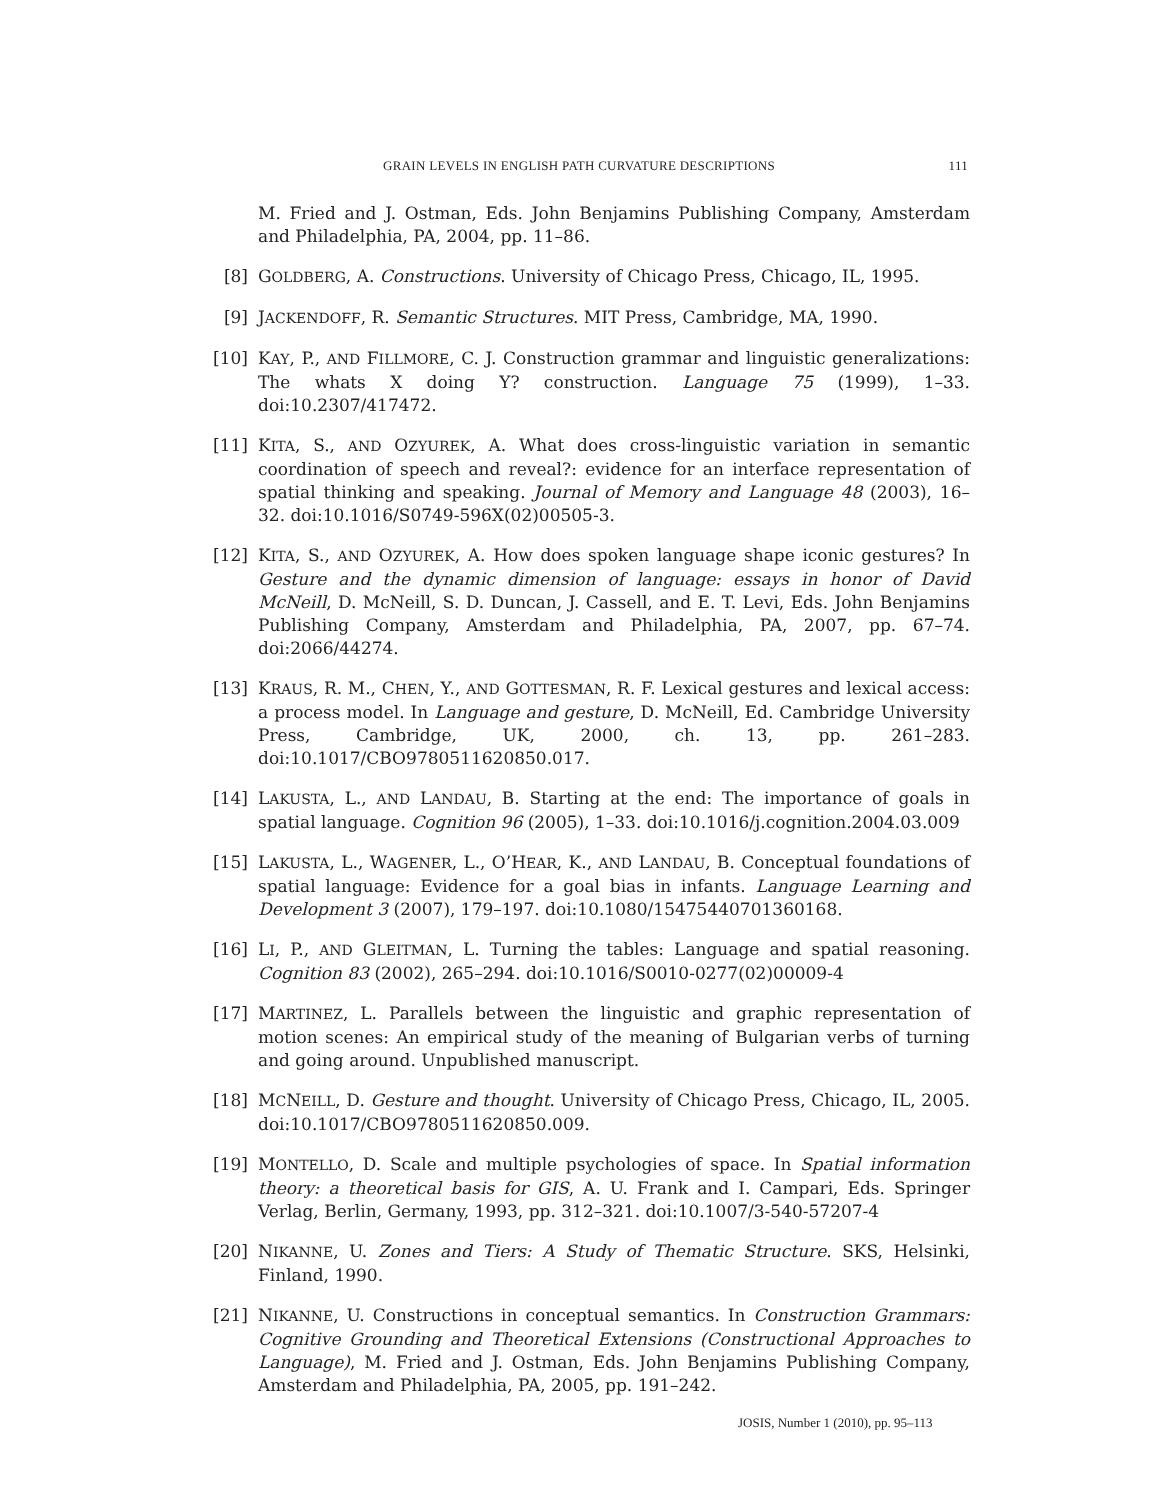GRAIN LEVELS IN ENGLISH PATH CURVATURE DESCRIPTIONS 111
M. Fried and J. Ostman, Eds. John Benjamins Publishing Company, Amsterdam and Philadelphia, PA, 2004, pp. 11–86.
[8] GOLDBERG, A. Constructions. University of Chicago Press, Chicago, IL, 1995.
[9] JACKENDOFF, R. Semantic Structures. MIT Press, Cambridge, MA, 1990.
[10] KAY, P., AND FILLMORE, C. J. Construction grammar and linguistic generalizations: The whats X doing Y? construction. Language 75 (1999), 1–33. doi:10.2307/417472.
[11] KITA, S., AND OZYUREK, A. What does cross-linguistic variation in semantic coordination of speech and reveal?: evidence for an interface representation of spatial thinking and speaking. Journal of Memory and Language 48 (2003), 16–32. doi:10.1016/S0749-596X(02)00505-3.
[12] KITA, S., AND OZYUREK, A. How does spoken language shape iconic gestures? In Gesture and the dynamic dimension of language: essays in honor of David McNeill, D. McNeill, S. D. Duncan, J. Cassell, and E. T. Levi, Eds. John Benjamins Publishing Company, Amsterdam and Philadelphia, PA, 2007, pp. 67–74. doi:2066/44274.
[13] KRAUS, R. M., CHEN, Y., AND GOTTESMAN, R. F. Lexical gestures and lexical access: a process model. In Language and gesture, D. McNeill, Ed. Cambridge University Press, Cambridge, UK, 2000, ch. 13, pp. 261–283. doi:10.1017/CBO9780511620850.017.
[14] LAKUSTA, L., AND LANDAU, B. Starting at the end: The importance of goals in spatial language. Cognition 96 (2005), 1–33. doi:10.1016/j.cognition.2004.03.009
[15] LAKUSTA, L., WAGENER, L., O’HEAR, K., AND LANDAU, B. Conceptual foundations of spatial language: Evidence for a goal bias in infants. Language Learning and Development 3 (2007), 179–197. doi:10.1080/15475440701360168.
[16] LI, P., AND GLEITMAN, L. Turning the tables: Language and spatial reasoning. Cognition 83 (2002), 265–294. doi:10.1016/S0010-0277(02)00009-4
[17] MARTINEZ, L. Parallels between the linguistic and graphic representation of motion scenes: An empirical study of the meaning of Bulgarian verbs of turning and going around. Unpublished manuscript.
[18] MCNEILL, D. Gesture and thought. University of Chicago Press, Chicago, IL, 2005. doi:10.1017/CBO9780511620850.009.
[19] MONTELLO, D. Scale and multiple psychologies of space. In Spatial information theory: a theoretical basis for GIS, A. U. Frank and I. Campari, Eds. Springer Verlag, Berlin, Germany, 1993, pp. 312–321. doi:10.1007/3-540-57207-4
[20] NIKANNE, U. Zones and Tiers: A Study of Thematic Structure. SKS, Helsinki, Finland, 1990.
[21] NIKANNE, U. Constructions in conceptual semantics. In Construction Grammars: Cognitive Grounding and Theoretical Extensions (Constructional Approaches to Language), M. Fried and J. Ostman, Eds. John Benjamins Publishing Company, Amsterdam and Philadelphia, PA, 2005, pp. 191–242.
JOSIS, Number 1 (2010), pp. 95–113